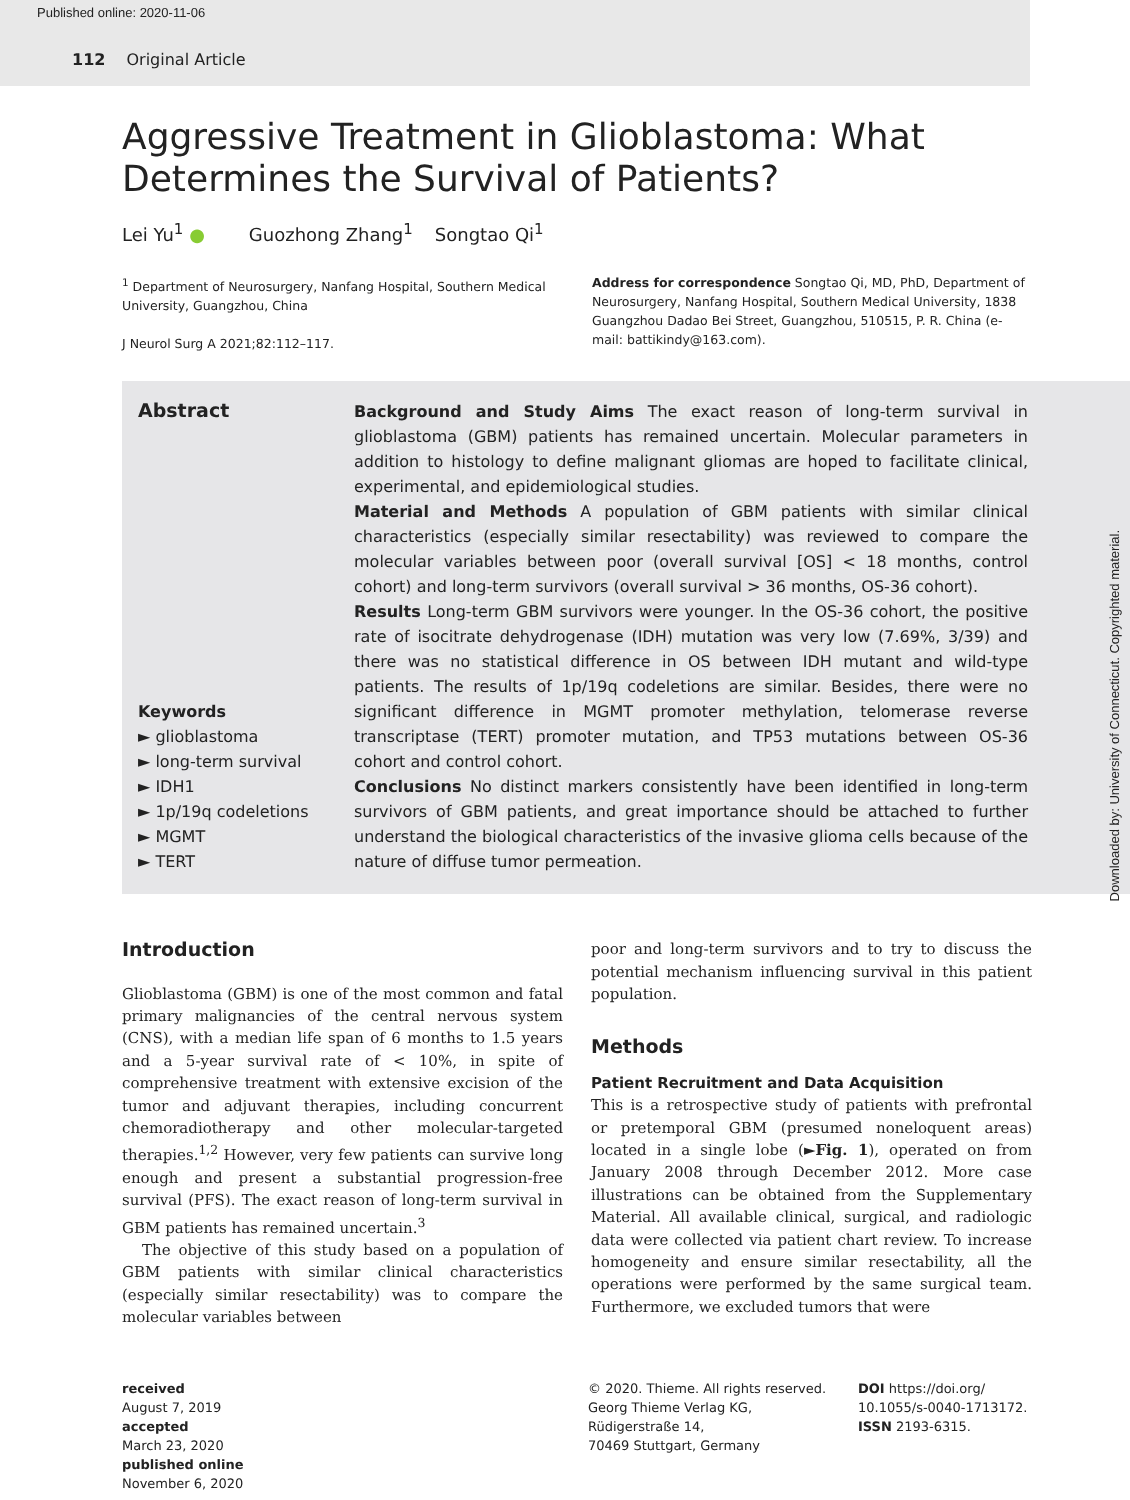Published online: 2020-11-06
112 Original Article
Aggressive Treatment in Glioblastoma: What Determines the Survival of Patients?
Lei Yu<sup>1</sup> ● Guozhong Zhang<sup>1</sup> Songtao Qi<sup>1</sup>
<sup>1</sup> Department of Neurosurgery, Nanfang Hospital, Southern Medical University, Guangzhou, China
J Neurol Surg A 2021;82:112–117.
Address for correspondence Songtao Qi, MD, PhD, Department of Neurosurgery, Nanfang Hospital, Southern Medical University, 1838 Guangzhou Dadao Bei Street, Guangzhou, 510515, P. R. China (e-mail: battikindy@163.com).
Abstract
Keywords
► glioblastoma
► long-term survival
► IDH1
► 1p/19q codeletions
► MGMT
► TERT
Background and Study Aims The exact reason of long-term survival in glioblastoma (GBM) patients has remained uncertain. Molecular parameters in addition to histology to define malignant gliomas are hoped to facilitate clinical, experimental, and epidemiological studies.
Material and Methods A population of GBM patients with similar clinical characteristics (especially similar resectability) was reviewed to compare the molecular variables between poor (overall survival [OS] < 18 months, control cohort) and long-term survivors (overall survival > 36 months, OS-36 cohort).
Results Long-term GBM survivors were younger. In the OS-36 cohort, the positive rate of isocitrate dehydrogenase (IDH) mutation was very low (7.69%, 3/39) and there was no statistical difference in OS between IDH mutant and wild-type patients. The results of 1p/19q codeletions are similar. Besides, there were no significant difference in MGMT promoter methylation, telomerase reverse transcriptase (TERT) promoter mutation, and TP53 mutations between OS-36 cohort and control cohort.
Conclusions No distinct markers consistently have been identified in long-term survivors of GBM patients, and great importance should be attached to further understand the biological characteristics of the invasive glioma cells because of the nature of diffuse tumor permeation.
Introduction
Glioblastoma (GBM) is one of the most common and fatal primary malignancies of the central nervous system (CNS), with a median life span of 6 months to 1.5 years and a 5-year survival rate of < 10%, in spite of comprehensive treatment with extensive excision of the tumor and adjuvant therapies, including concurrent chemoradiotherapy and other molecular-targeted therapies.<sup>1,2</sup> However, very few patients can survive long enough and present a substantial progression-free survival (PFS). The exact reason of long-term survival in GBM patients has remained uncertain.<sup>3</sup>
The objective of this study based on a population of GBM patients with similar clinical characteristics (especially similar resectability) was to compare the molecular variables between
poor and long-term survivors and to try to discuss the potential mechanism influencing survival in this patient population.
Methods
Patient Recruitment and Data Acquisition
This is a retrospective study of patients with prefrontal or pretemporal GBM (presumed noneloquent areas) located in a single lobe (►Fig. 1), operated on from January 2008 through December 2012. More case illustrations can be obtained from the Supplementary Material. All available clinical, surgical, and radiologic data were collected via patient chart review. To increase homogeneity and ensure similar resectability, all the operations were performed by the same surgical team. Furthermore, we excluded tumors that were
received
August 7, 2019
accepted
March 23, 2020
published online
November 6, 2020
© 2020. Thieme. All rights reserved.
Georg Thieme Verlag KG,
Rüdigerstraße 14,
70469 Stuttgart, Germany
DOI https://doi.org/
10.1055/s-0040-1713172.
ISSN 2193-6315.
Downloaded by: University of Connecticut. Copyrighted material.